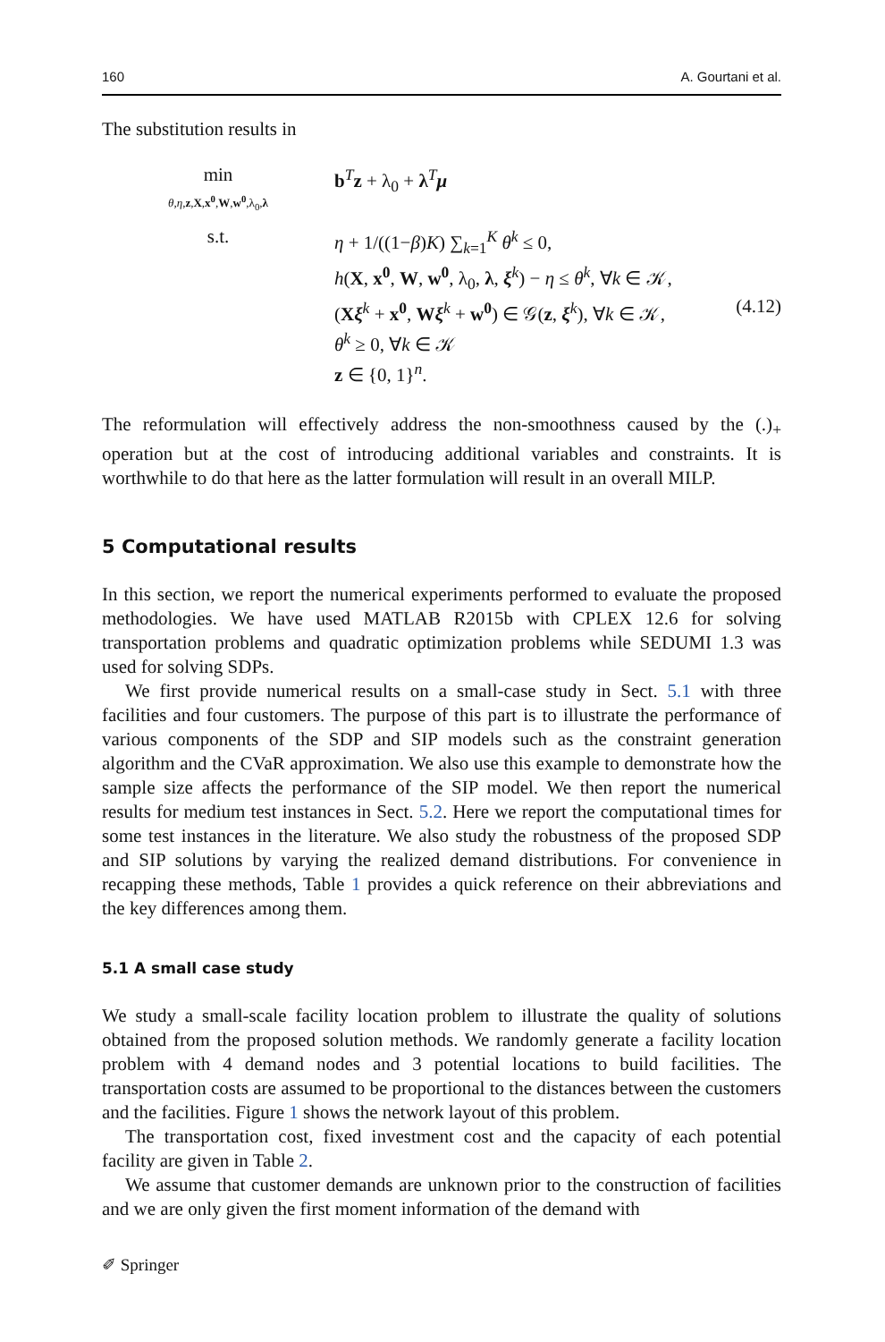160 A. Gourtani et al.
The substitution results in
min
θ,η, z,X,x<sup>0</sup>,W,w<sup>0</sup>,λ<sub>0</sub>,λ
b<sup>T</sup>z + λ<sub>0</sub> + λ<sup>T</sup>μ
s.t.
η + 1/((1−β)K) ∑<sub>k=1</sub><sup>K</sup> θ<sup>k</sup> ≤ 0,
h(X, x<sup>0</sup>, W, w<sup>0</sup>, λ<sub>0</sub>, λ, ξ<sup>k</sup>) − η ≤ θ<sup>k</sup>, ∀k ∈ 𝒦,
(Xξ<sup>k</sup> + x<sup>0</sup>, Wξ<sup>k</sup> + w<sup>0</sup>) ∈ 𝒢(z, ξ<sup>k</sup>), ∀k ∈ 𝒦,
θ<sup>k</sup> ≥ 0, ∀k ∈ 𝒦
z ∈ {0, 1}<sup>n</sup>.
(4.12)
The reformulation will effectively address the non-smoothness caused by the (.)<sub>+</sub> operation but at the cost of introducing additional variables and constraints. It is worthwhile to do that here as the latter formulation will result in an overall MILP.
5 Computational results
In this section, we report the numerical experiments performed to evaluate the proposed methodologies. We have used MATLAB R2015b with CPLEX 12.6 for solving transportation problems and quadratic optimization problems while SEDUMI 1.3 was used for solving SDPs.
We first provide numerical results on a small-case study in Sect. 5.1 with three facilities and four customers. The purpose of this part is to illustrate the performance of various components of the SDP and SIP models such as the constraint generation algorithm and the CVaR approximation. We also use this example to demonstrate how the sample size affects the performance of the SIP model. We then report the numerical results for medium test instances in Sect. 5.2. Here we report the computational times for some test instances in the literature. We also study the robustness of the proposed SDP and SIP solutions by varying the realized demand distributions. For convenience in recapping these methods, Table 1 provides a quick reference on their abbreviations and the key differences among them.
5.1 A small case study
We study a small-scale facility location problem to illustrate the quality of solutions obtained from the proposed solution methods. We randomly generate a facility location problem with 4 demand nodes and 3 potential locations to build facilities. The transportation costs are assumed to be proportional to the distances between the customers and the facilities. Figure 1 shows the network layout of this problem.
The transportation cost, fixed investment cost and the capacity of each potential facility are given in Table 2.
We assume that customer demands are unknown prior to the construction of facilities and we are only given the first moment information of the demand with
✐ Springer